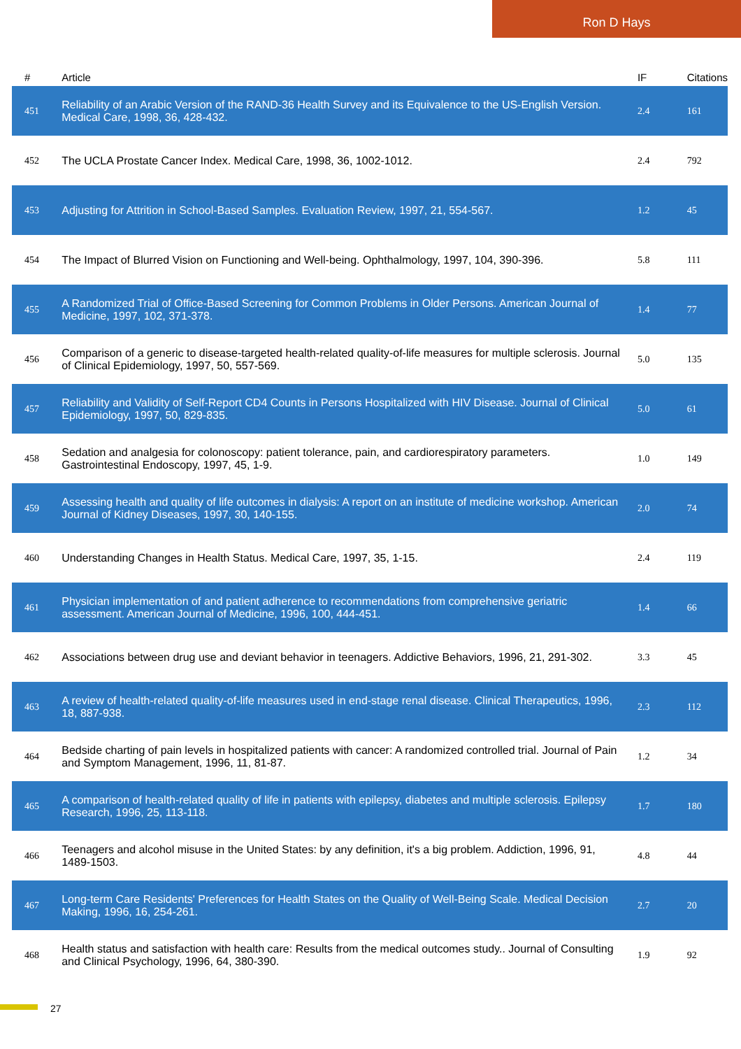Ron D Hays
| # | Article | IF | Citations |
| --- | --- | --- | --- |
| 451 | Reliability of an Arabic Version of the RAND-36 Health Survey and its Equivalence to the US-English Version. Medical Care, 1998, 36, 428-432. | 2.4 | 161 |
| 452 | The UCLA Prostate Cancer Index. Medical Care, 1998, 36, 1002-1012. | 2.4 | 792 |
| 453 | Adjusting for Attrition in School-Based Samples. Evaluation Review, 1997, 21, 554-567. | 1.2 | 45 |
| 454 | The Impact of Blurred Vision on Functioning and Well-being. Ophthalmology, 1997, 104, 390-396. | 5.8 | 111 |
| 455 | A Randomized Trial of Office-Based Screening for Common Problems in Older Persons. American Journal of Medicine, 1997, 102, 371-378. | 1.4 | 77 |
| 456 | Comparison of a generic to disease-targeted health-related quality-of-life measures for multiple sclerosis. Journal of Clinical Epidemiology, 1997, 50, 557-569. | 5.0 | 135 |
| 457 | Reliability and Validity of Self-Report CD4 Counts in Persons Hospitalized with HIV Disease. Journal of Clinical Epidemiology, 1997, 50, 829-835. | 5.0 | 61 |
| 458 | Sedation and analgesia for colonoscopy: patient tolerance, pain, and cardiorespiratory parameters. Gastrointestinal Endoscopy, 1997, 45, 1-9. | 1.0 | 149 |
| 459 | Assessing health and quality of life outcomes in dialysis: A report on an institute of medicine workshop. American Journal of Kidney Diseases, 1997, 30, 140-155. | 2.0 | 74 |
| 460 | Understanding Changes in Health Status. Medical Care, 1997, 35, 1-15. | 2.4 | 119 |
| 461 | Physician implementation of and patient adherence to recommendations from comprehensive geriatric assessment. American Journal of Medicine, 1996, 100, 444-451. | 1.4 | 66 |
| 462 | Associations between drug use and deviant behavior in teenagers. Addictive Behaviors, 1996, 21, 291-302. | 3.3 | 45 |
| 463 | A review of health-related quality-of-life measures used in end-stage renal disease. Clinical Therapeutics, 1996, 18, 887-938. | 2.3 | 112 |
| 464 | Bedside charting of pain levels in hospitalized patients with cancer: A randomized controlled trial. Journal of Pain and Symptom Management, 1996, 11, 81-87. | 1.2 | 34 |
| 465 | A comparison of health-related quality of life in patients with epilepsy, diabetes and multiple sclerosis. Epilepsy Research, 1996, 25, 113-118. | 1.7 | 180 |
| 466 | Teenagers and alcohol misuse in the United States: by any definition, it's a big problem. Addiction, 1996, 91, 1489-1503. | 4.8 | 44 |
| 467 | Long-term Care Residents' Preferences for Health States on the Quality of Well-Being Scale. Medical Decision Making, 1996, 16, 254-261. | 2.7 | 20 |
| 468 | Health status and satisfaction with health care: Results from the medical outcomes study.. Journal of Consulting and Clinical Psychology, 1996, 64, 380-390. | 1.9 | 92 |
27